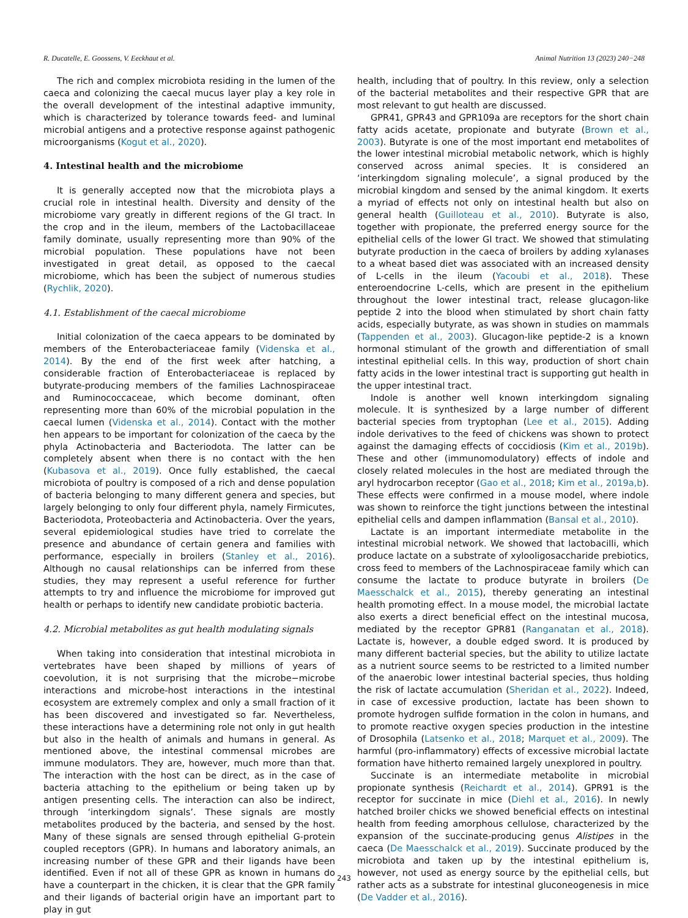R. Ducatelle, E. Goossens, V. Eeckhaut et al. Animal Nutrition 13 (2023) 240−248
The rich and complex microbiota residing in the lumen of the caeca and colonizing the caecal mucus layer play a key role in the overall development of the intestinal adaptive immunity, which is characterized by tolerance towards feed- and luminal microbial antigens and a protective response against pathogenic microorganisms (Kogut et al., 2020).
4. Intestinal health and the microbiome
It is generally accepted now that the microbiota plays a crucial role in intestinal health. Diversity and density of the microbiome vary greatly in different regions of the GI tract. In the crop and in the ileum, members of the Lactobacillaceae family dominate, usually representing more than 90% of the microbial population. These populations have not been investigated in great detail, as opposed to the caecal microbiome, which has been the subject of numerous studies (Rychlik, 2020).
4.1. Establishment of the caecal microbiome
Initial colonization of the caeca appears to be dominated by members of the Enterobacteriaceae family (Videnska et al., 2014). By the end of the first week after hatching, a considerable fraction of Enterobacteriaceae is replaced by butyrate-producing members of the families Lachnospiraceae and Ruminococcaceae, which become dominant, often representing more than 60% of the microbial population in the caecal lumen (Videnska et al., 2014). Contact with the mother hen appears to be important for colonization of the caeca by the phyla Actinobacteria and Bacteriodota. The latter can be completely absent when there is no contact with the hen (Kubasova et al., 2019). Once fully established, the caecal microbiota of poultry is composed of a rich and dense population of bacteria belonging to many different genera and species, but largely belonging to only four different phyla, namely Firmicutes, Bacteriodota, Proteobacteria and Actinobacteria. Over the years, several epidemiological studies have tried to correlate the presence and abundance of certain genera and families with performance, especially in broilers (Stanley et al., 2016). Although no causal relationships can be inferred from these studies, they may represent a useful reference for further attempts to try and influence the microbiome for improved gut health or perhaps to identify new candidate probiotic bacteria.
4.2. Microbial metabolites as gut health modulating signals
When taking into consideration that intestinal microbiota in vertebrates have been shaped by millions of years of coevolution, it is not surprising that the microbe−microbe interactions and microbe-host interactions in the intestinal ecosystem are extremely complex and only a small fraction of it has been discovered and investigated so far. Nevertheless, these interactions have a determining role not only in gut health but also in the health of animals and humans in general. As mentioned above, the intestinal commensal microbes are immune modulators. They are, however, much more than that. The interaction with the host can be direct, as in the case of bacteria attaching to the epithelium or being taken up by antigen presenting cells. The interaction can also be indirect, through ‘interkingdom signals’. These signals are mostly metabolites produced by the bacteria, and sensed by the host. Many of these signals are sensed through epithelial G-protein coupled receptors (GPR). In humans and laboratory animals, an increasing number of these GPR and their ligands have been identified. Even if not all of these GPR as known in humans do have a counterpart in the chicken, it is clear that the GPR family and their ligands of bacterial origin have an important part to play in gut
health, including that of poultry. In this review, only a selection of the bacterial metabolites and their respective GPR that are most relevant to gut health are discussed.
GPR41, GPR43 and GPR109a are receptors for the short chain fatty acids acetate, propionate and butyrate (Brown et al., 2003). Butyrate is one of the most important end metabolites of the lower intestinal microbial metabolic network, which is highly conserved across animal species. It is considered an ‘interkingdom signaling molecule’, a signal produced by the microbial kingdom and sensed by the animal kingdom. It exerts a myriad of effects not only on intestinal health but also on general health (Guilloteau et al., 2010). Butyrate is also, together with propionate, the preferred energy source for the epithelial cells of the lower GI tract. We showed that stimulating butyrate production in the caeca of broilers by adding xylanases to a wheat based diet was associated with an increased density of L-cells in the ileum (Yacoubi et al., 2018). These enteroendocrine L-cells, which are present in the epithelium throughout the lower intestinal tract, release glucagon-like peptide 2 into the blood when stimulated by short chain fatty acids, especially butyrate, as was shown in studies on mammals (Tappenden et al., 2003). Glucagon-like peptide-2 is a known hormonal stimulant of the growth and differentiation of small intestinal epithelial cells. In this way, production of short chain fatty acids in the lower intestinal tract is supporting gut health in the upper intestinal tract.
Indole is another well known interkingdom signaling molecule. It is synthesized by a large number of different bacterial species from tryptophan (Lee et al., 2015). Adding indole derivatives to the feed of chickens was shown to protect against the damaging effects of coccidiosis (Kim et al., 2019b). These and other (immunomodulatory) effects of indole and closely related molecules in the host are mediated through the aryl hydrocarbon receptor (Gao et al., 2018; Kim et al., 2019a,b). These effects were confirmed in a mouse model, where indole was shown to reinforce the tight junctions between the intestinal epithelial cells and dampen inflammation (Bansal et al., 2010).
Lactate is an important intermediate metabolite in the intestinal microbial network. We showed that lactobacilli, which produce lactate on a substrate of xylooligosaccharide prebiotics, cross feed to members of the Lachnospiraceae family which can consume the lactate to produce butyrate in broilers (De Maesschalck et al., 2015), thereby generating an intestinal health promoting effect. In a mouse model, the microbial lactate also exerts a direct beneficial effect on the intestinal mucosa, mediated by the receptor GPR81 (Ranganatan et al., 2018). Lactate is, however, a double edged sword. It is produced by many different bacterial species, but the ability to utilize lactate as a nutrient source seems to be restricted to a limited number of the anaerobic lower intestinal bacterial species, thus holding the risk of lactate accumulation (Sheridan et al., 2022). Indeed, in case of excessive production, lactate has been shown to promote hydrogen sulfide formation in the colon in humans, and to promote reactive oxygen species production in the intestine of Drosophila (Latsenko et al., 2018; Marquet et al., 2009). The harmful (pro-inflammatory) effects of excessive microbial lactate formation have hitherto remained largely unexplored in poultry.
Succinate is an intermediate metabolite in microbial propionate synthesis (Reichardt et al., 2014). GPR91 is the receptor for succinate in mice (Diehl et al., 2016). In newly hatched broiler chicks we showed beneficial effects on intestinal health from feeding amorphous cellulose, characterized by the expansion of the succinate-producing genus Alistipes in the caeca (De Maesschalck et al., 2019). Succinate produced by the microbiota and taken up by the intestinal epithelium is, however, not used as energy source by the epithelial cells, but rather acts as a substrate for intestinal gluconeogenesis in mice (De Vadder et al., 2016).
243